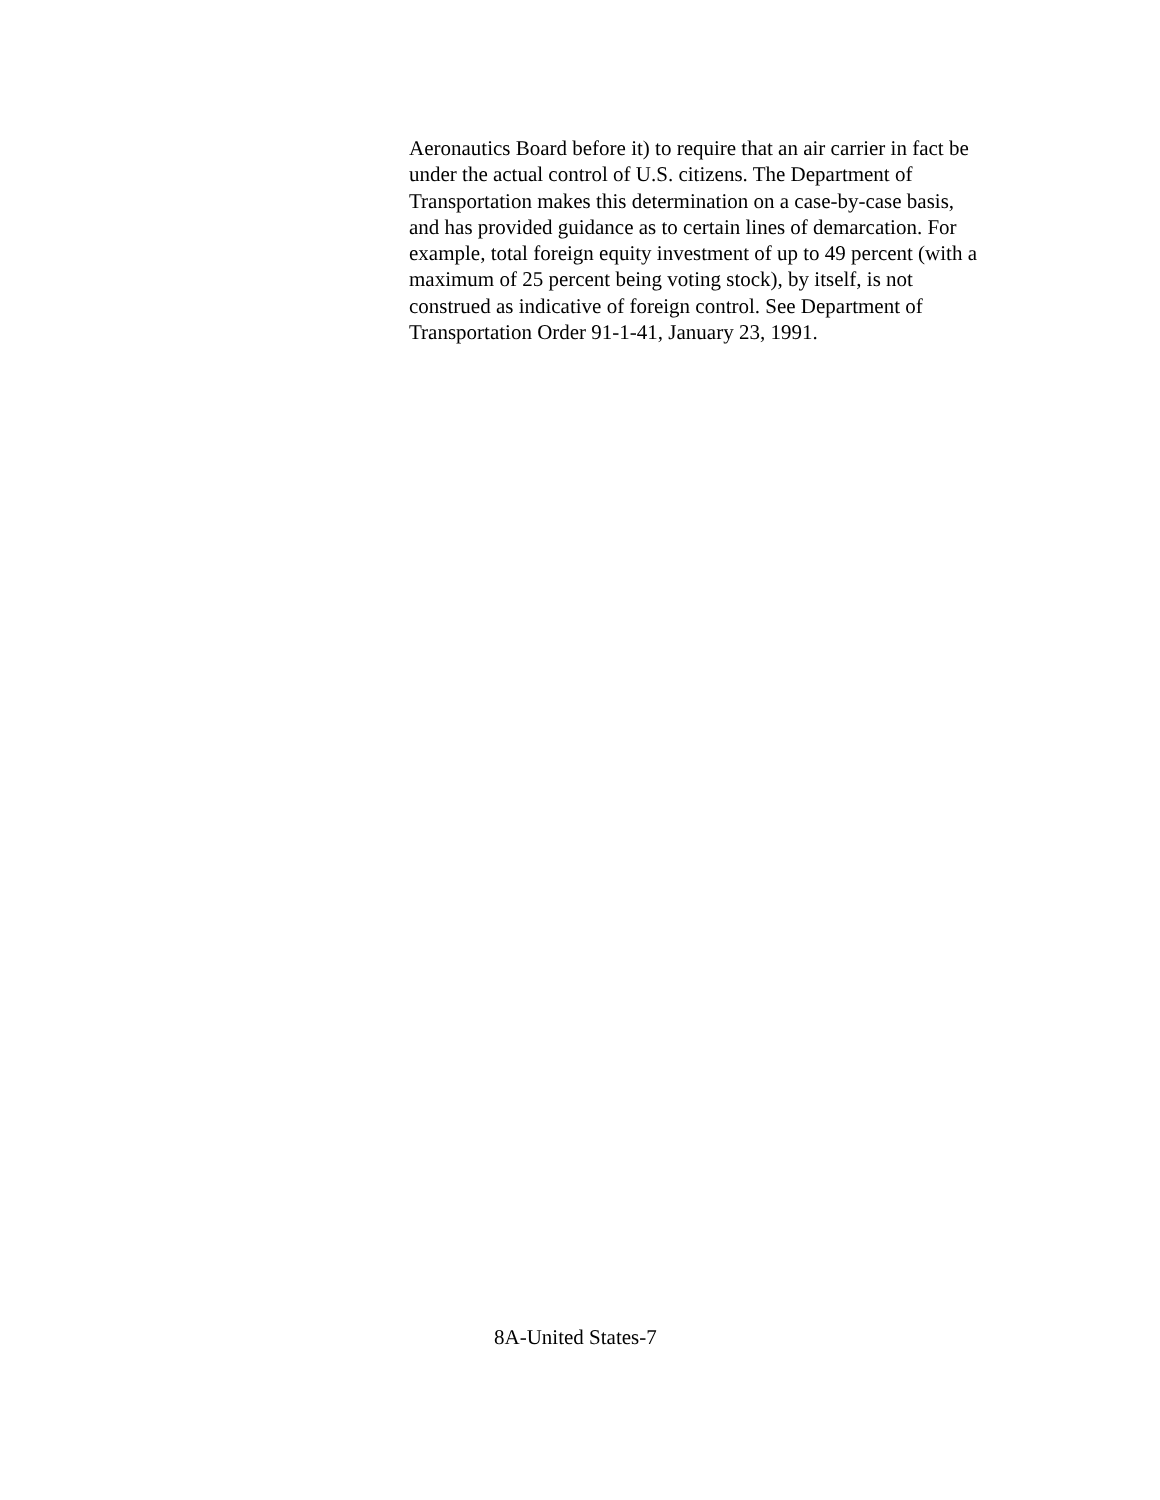Aeronautics Board before it) to require that an air carrier in fact be
under the actual control of U.S. citizens. The Department of
Transportation makes this determination on a case-by-case basis,
and has provided guidance as to certain lines of demarcation. For
example, total foreign equity investment of up to 49 percent (with a
maximum of 25 percent being voting stock), by itself, is not
construed as indicative of foreign control. See Department of
Transportation Order 91-1-41, January 23, 1991.
8A-United States-7